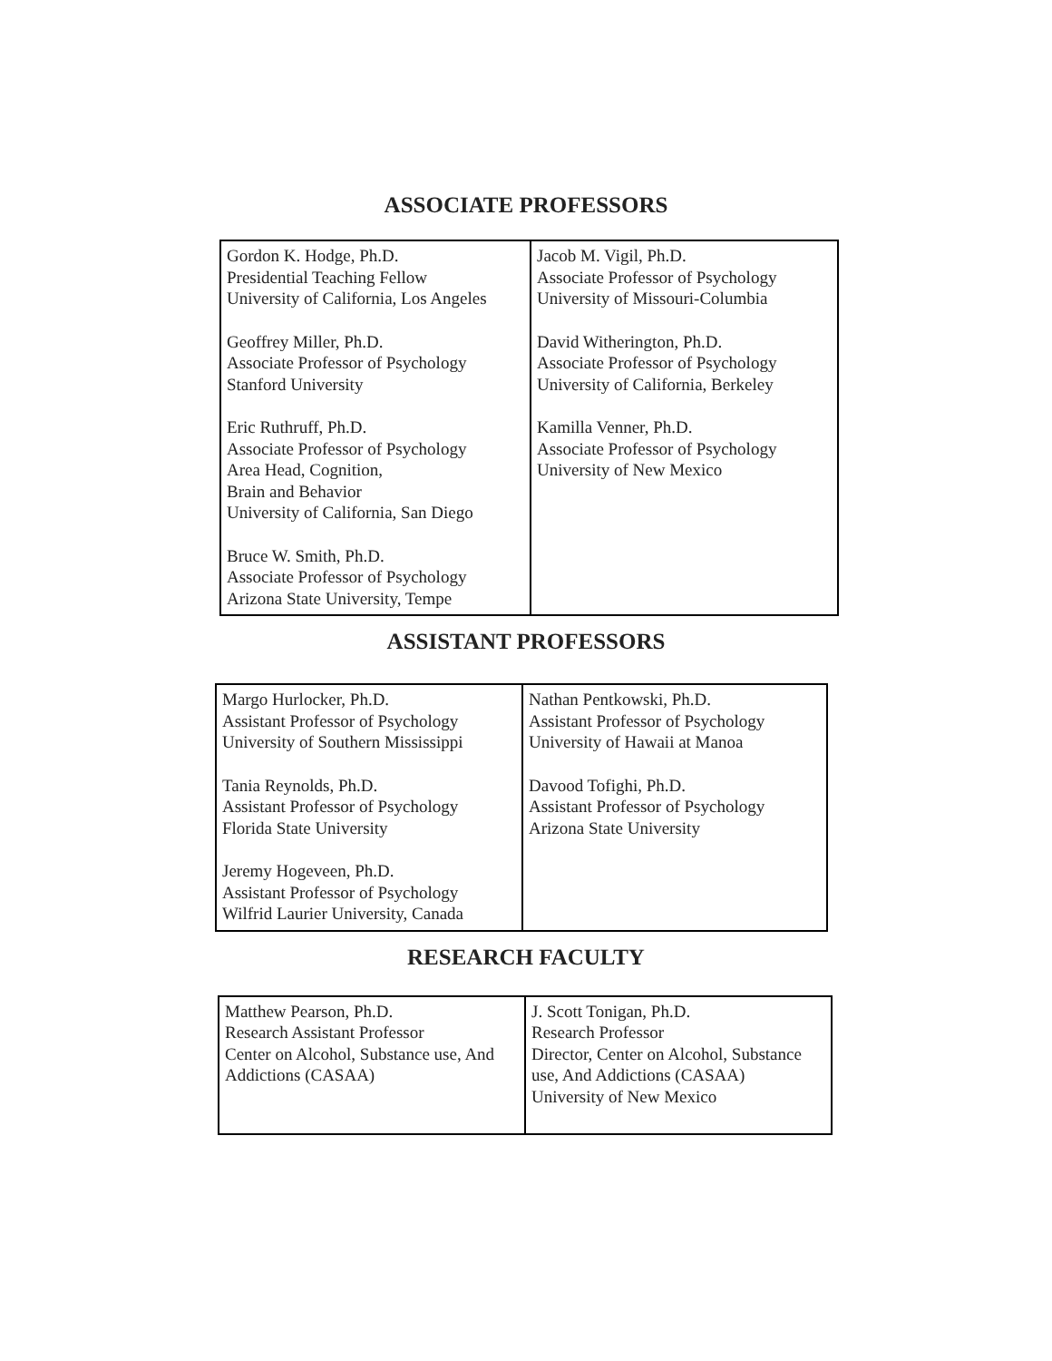ASSOCIATE PROFESSORS
| Gordon K. Hodge, Ph.D. Presidential Teaching Fellow University of California, Los Angeles Geoffrey Miller, Ph.D. Associate Professor of Psychology Stanford University Eric Ruthruff, Ph.D. Associate Professor of Psychology Area Head, Cognition, Brain and Behavior University of California, San Diego Bruce W. Smith, Ph.D. Associate Professor of Psychology Arizona State University, Tempe | Jacob M. Vigil, Ph.D. Associate Professor of Psychology University of Missouri-Columbia David Witherington, Ph.D. Associate Professor of Psychology University of California, Berkeley Kamilla Venner, Ph.D. Associate Professor of Psychology University of New Mexico |
ASSISTANT PROFESSORS
| Margo Hurlocker, Ph.D. Assistant Professor of Psychology University of Southern Mississippi Tania Reynolds, Ph.D. Assistant Professor of Psychology Florida State University Jeremy Hogeveen, Ph.D. Assistant Professor of Psychology Wilfrid Laurier University, Canada | Nathan Pentkowski, Ph.D. Assistant Professor of Psychology University of Hawaii at Manoa Davood Tofighi, Ph.D. Assistant Professor of Psychology Arizona State University |
RESEARCH FACULTY
| Matthew Pearson, Ph.D. Research Assistant Professor Center on Alcohol, Substance use, And Addictions (CASAA) | J. Scott Tonigan, Ph.D. Research Professor Director, Center on Alcohol, Substance use, And Addictions (CASAA) University of New Mexico |